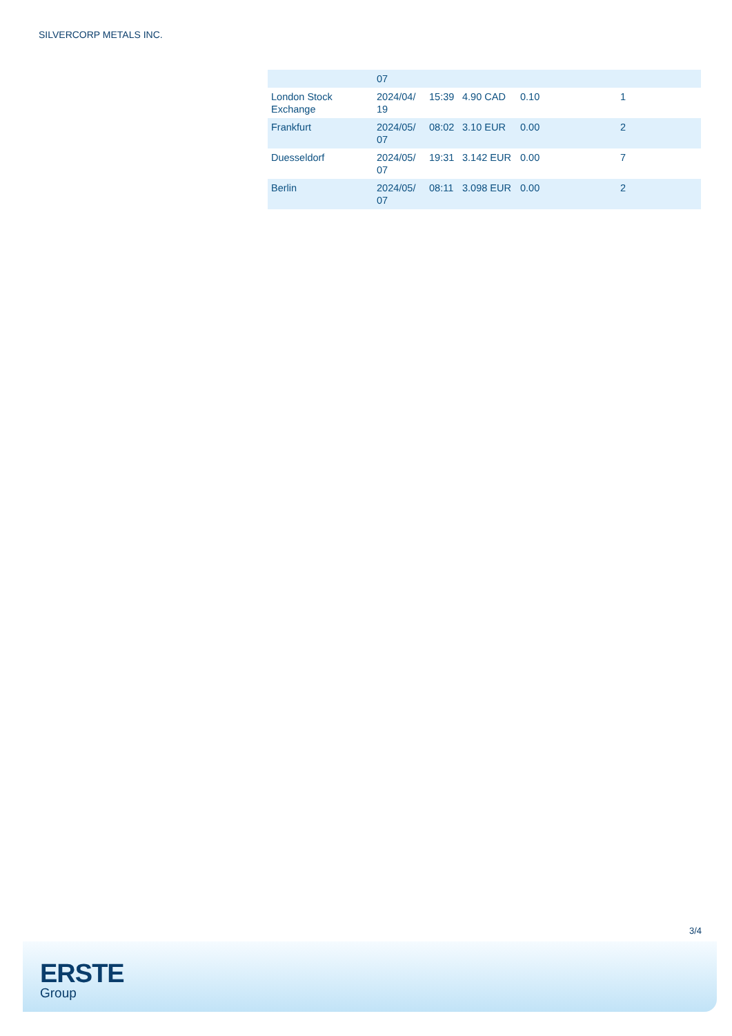SILVERCORP METALS INC.
| | 07 | | | | |
| London Stock Exchange | 2024/04/ 19 | 15:39 | 4.90 CAD | 0.10 | 1 |
| Frankfurt | 2024/05/ 07 | 08:02 | 3.10 EUR | 0.00 | 2 |
| Duesseldorf | 2024/05/ 07 | 19:31 | 3.142 EUR | 0.00 | 7 |
| Berlin | 2024/05/ 07 | 08:11 | 3.098 EUR | 0.00 | 2 |
3/4
ERSTE
Group